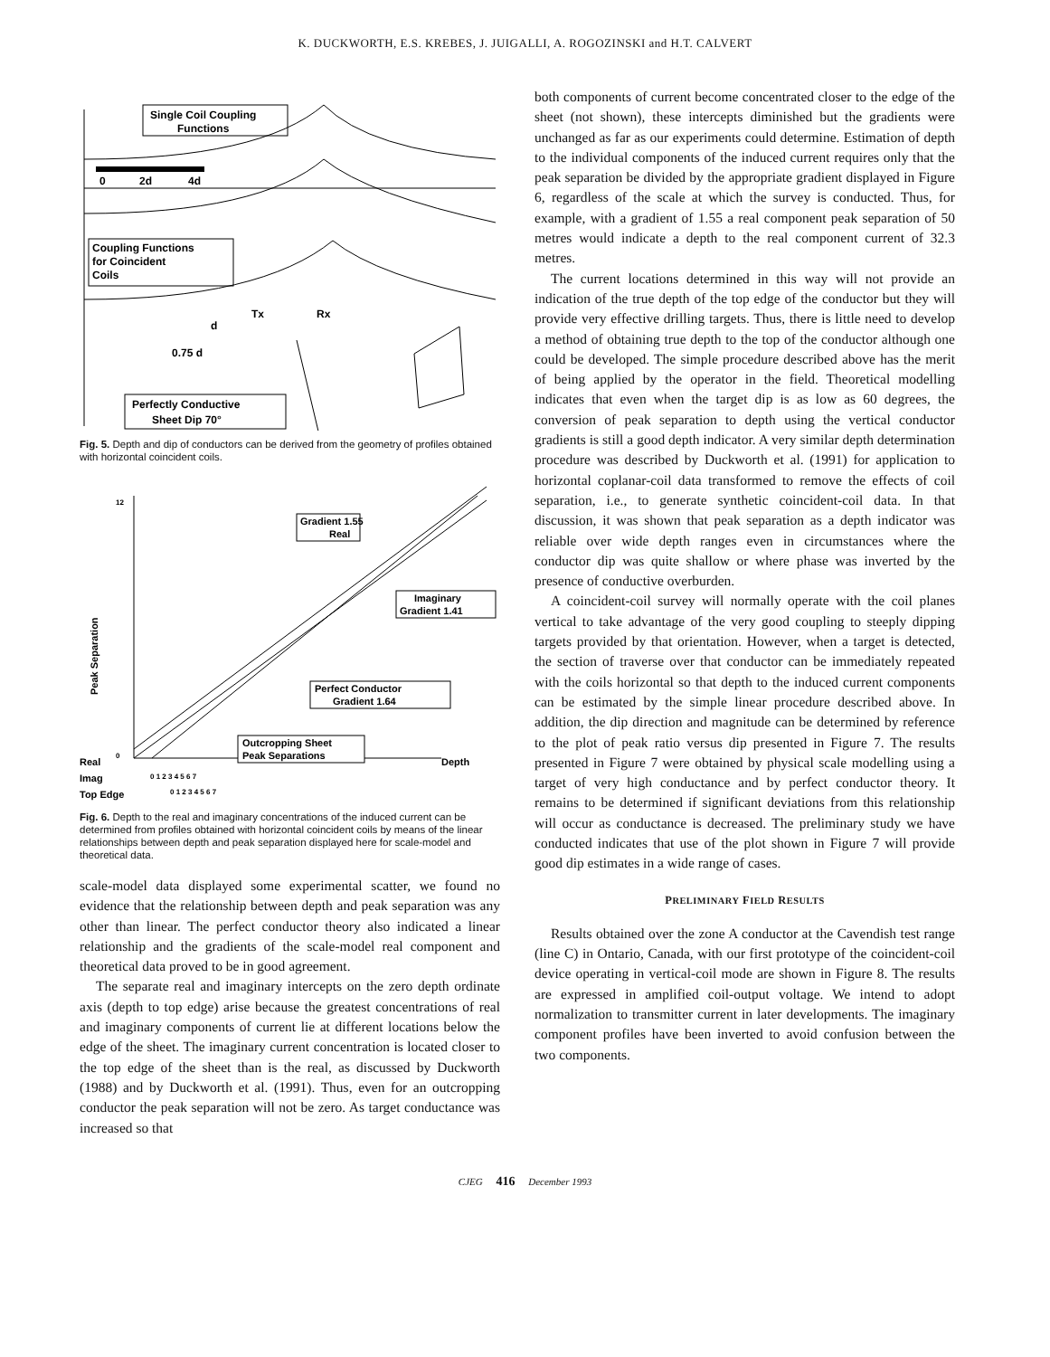K. DUCKWORTH, E.S. KREBES, J. JUIGALLI, A. ROGOZINSKI and H.T. CALVERT
Single Coil Coupling
Functions
0
2d
4d
Coupling Functions
for Coincident
Coils
Tx
Rx
d
0.75 d
Perfectly Conductive
Sheet Dip 70°
Fig. 5. Depth and dip of conductors can be derived from the geometry of profiles obtained with horizontal coincident coils.
12
0
Peak Separation
Gradient 1.55
Real
Imaginary
Gradient 1.41
Perfect Conductor
Gradient 1.64
Outcropping Sheet
Peak Separations
Real
Depth
Imag
Top Edge
0 1 2 3 4 5 6 7
0 1 2 3 4 5 6 7
Fig. 6. Depth to the real and imaginary concentrations of the induced current can be determined from profiles obtained with horizontal coincident coils by means of the linear relationships between depth and peak separation displayed here for scale-model and theoretical data.
scale-model data displayed some experimental scatter, we found no evidence that the relationship between depth and peak separation was any other than linear. The perfect conductor theory also indicated a linear relationship and the gradients of the scale-model real component and theoretical data proved to be in good agreement.
The separate real and imaginary intercepts on the zero depth ordinate axis (depth to top edge) arise because the greatest concentrations of real and imaginary components of current lie at different locations below the edge of the sheet. The imaginary current concentration is located closer to the top edge of the sheet than is the real, as discussed by Duckworth (1988) and by Duckworth et al. (1991). Thus, even for an outcropping conductor the peak separation will not be zero. As target conductance was increased so that
both components of current become concentrated closer to the edge of the sheet (not shown), these intercepts diminished but the gradients were unchanged as far as our experiments could determine. Estimation of depth to the individual components of the induced current requires only that the peak separation be divided by the appropriate gradient displayed in Figure 6, regardless of the scale at which the survey is conducted. Thus, for example, with a gradient of 1.55 a real component peak separation of 50 metres would indicate a depth to the real component current of 32.3 metres.
The current locations determined in this way will not provide an indication of the true depth of the top edge of the conductor but they will provide very effective drilling targets. Thus, there is little need to develop a method of obtaining true depth to the top of the conductor although one could be developed. The simple procedure described above has the merit of being applied by the operator in the field. Theoretical modelling indicates that even when the target dip is as low as 60 degrees, the conversion of peak separation to depth using the vertical conductor gradients is still a good depth indicator. A very similar depth determination procedure was described by Duckworth et al. (1991) for application to horizontal coplanar-coil data transformed to remove the effects of coil separation, i.e., to generate synthetic coincident-coil data. In that discussion, it was shown that peak separation as a depth indicator was reliable over wide depth ranges even in circumstances where the conductor dip was quite shallow or where phase was inverted by the presence of conductive overburden.
A coincident-coil survey will normally operate with the coil planes vertical to take advantage of the very good coupling to steeply dipping targets provided by that orientation. However, when a target is detected, the section of traverse over that conductor can be immediately repeated with the coils horizontal so that depth to the induced current components can be estimated by the simple linear procedure described above. In addition, the dip direction and magnitude can be determined by reference to the plot of peak ratio versus dip presented in Figure 7. The results presented in Figure 7 were obtained by physical scale modelling using a target of very high conductance and by perfect conductor theory. It remains to be determined if significant deviations from this relationship will occur as conductance is decreased. The preliminary study we have conducted indicates that use of the plot shown in Figure 7 will provide good dip estimates in a wide range of cases.
PRELIMINARY FIELD RESULTS
Results obtained over the zone A conductor at the Cavendish test range (line C) in Ontario, Canada, with our first prototype of the coincident-coil device operating in vertical-coil mode are shown in Figure 8. The results are expressed in amplified coil-output voltage. We intend to adopt normalization to transmitter current in later developments. The imaginary component profiles have been inverted to avoid confusion between the two components.
CJEG 416 December 1993